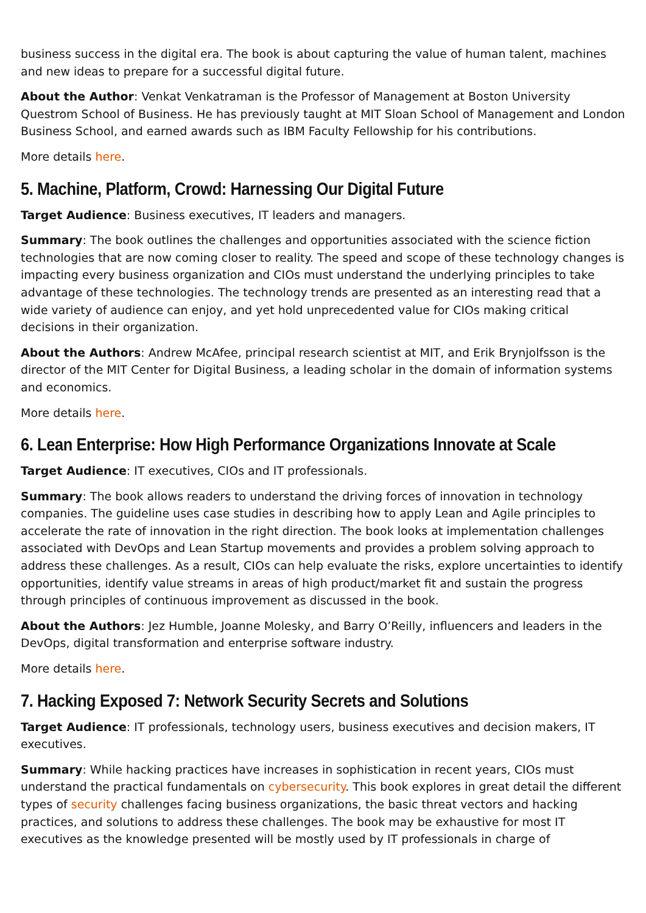business success in the digital era. The book is about capturing the value of human talent, machines and new ideas to prepare for a successful digital future.
About the Author: Venkat Venkatraman is the Professor of Management at Boston University Questrom School of Business. He has previously taught at MIT Sloan School of Management and London Business School, and earned awards such as IBM Faculty Fellowship for his contributions.
More details here.
5. Machine, Platform, Crowd: Harnessing Our Digital Future
Target Audience: Business executives, IT leaders and managers.
Summary: The book outlines the challenges and opportunities associated with the science fiction technologies that are now coming closer to reality. The speed and scope of these technology changes is impacting every business organization and CIOs must understand the underlying principles to take advantage of these technologies. The technology trends are presented as an interesting read that a wide variety of audience can enjoy, and yet hold unprecedented value for CIOs making critical decisions in their organization.
About the Authors: Andrew McAfee, principal research scientist at MIT, and Erik Brynjolfsson is the director of the MIT Center for Digital Business, a leading scholar in the domain of information systems and economics.
More details here.
6. Lean Enterprise: How High Performance Organizations Innovate at Scale
Target Audience: IT executives, CIOs and IT professionals.
Summary: The book allows readers to understand the driving forces of innovation in technology companies. The guideline uses case studies in describing how to apply Lean and Agile principles to accelerate the rate of innovation in the right direction. The book looks at implementation challenges associated with DevOps and Lean Startup movements and provides a problem solving approach to address these challenges. As a result, CIOs can help evaluate the risks, explore uncertainties to identify opportunities, identify value streams in areas of high product/market fit and sustain the progress through principles of continuous improvement as discussed in the book.
About the Authors: Jez Humble, Joanne Molesky, and Barry O’Reilly, influencers and leaders in the DevOps, digital transformation and enterprise software industry.
More details here.
7. Hacking Exposed 7: Network Security Secrets and Solutions
Target Audience: IT professionals, technology users, business executives and decision makers, IT executives.
Summary: While hacking practices have increases in sophistication in recent years, CIOs must understand the practical fundamentals on cybersecurity. This book explores in great detail the different types of security challenges facing business organizations, the basic threat vectors and hacking practices, and solutions to address these challenges. The book may be exhaustive for most IT executives as the knowledge presented will be mostly used by IT professionals in charge of